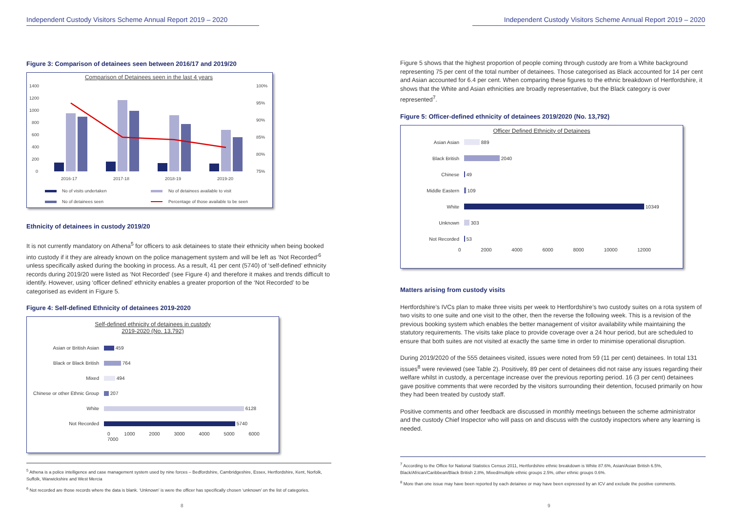Independent Custody Visitors Scheme Annual Report 2019 – 2020
Figure 3: Comparison of detainees seen between 2016/17 and 2019/20
Comparison of Detainees seen in the last 4 years
1400
1200
1000
800
600
400
200
0
100%
95%
90%
85%
80%
75%
2016-17
2017-18
2018-19
2019-20
No of visits undertaken
No of detainees available to visit
No of detainees seen
Percentage of those available to be seen
Ethnicity of detainees in custody 2019/20
It is not currently mandatory on Athena<sup>5</sup> for officers to ask detainees to state their ethnicity when being booked into custody if it they are already known on the police management system and will be left as ‘Not Recorded’<sup>6</sup> unless specifically asked during the booking in process. As a result, 41 per cent (5740) of ‘self-defined’ ethnicity records during 2019/20 were listed as ‘Not Recorded’ (see Figure 4) and therefore it makes and trends difficult to identify. However, using ‘officer defined’ ethnicity enables a greater proportion of the ‘Not Recorded’ to be categorised as evident in Figure 5.
Figure 4: Self-defined Ethnicity of detainees 2019-2020
Self-defined ethnicity of detainees in custody
2019-2020 (No. 13,792)
Asian or British Asian 459
Black or Black British 764
Mixed 494
Chinese or other Ethnic Group 207
White 6128
Not Recorded 5740
0 1000 2000 3000 4000 5000 6000 7000
<sup>5</sup> Athena is a police intelligence and case management system used by nine forces – Bedfordshire, Cambridgeshire, Essex, Hertfordshire, Kent, Norfolk, Suffolk, Warwickshire and West Mercia
<sup>6</sup> Not recorded are those records where the data is blank. ‘Unknown’ is were the officer has specifically chosen ‘unknown’ on the list of categories.
8
Independent Custody Visitors Scheme Annual Report 2019 – 2020
Figure 5 shows that the highest proportion of people coming through custody are from a White background representing 75 per cent of the total number of detainees. Those categorised as Black accounted for 14 per cent and Asian accounted for 6.4 per cent. When comparing these figures to the ethnic breakdown of Hertfordshire, it shows that the White and Asian ethnicities are broadly representative, but the Black category is over represented<sup>7</sup>.
Figure 5: Officer-defined ethnicity of detainees 2019/2020 (No. 13,792)
Officer Defined Ethnicity of Detainees
Asian Asian 889
Black British 2040
Chinese 49
Middle Eastern 109
White 10349
Unknown 303
Not Recorded 53
0 2000 4000 6000 8000 10000 12000
Matters arising from custody visits
Hertfordshire’s IVCs plan to make three visits per week to Hertfordshire’s two custody suites on a rota system of two visits to one suite and one visit to the other, then the reverse the following week. This is a revision of the previous booking system which enables the better management of visitor availability while maintaining the statutory requirements. The visits take place to provide coverage over a 24 hour period, but are scheduled to ensure that both suites are not visited at exactly the same time in order to minimise operational disruption.
During 2019/2020 of the 555 detainees visited, issues were noted from 59 (11 per cent) detainees. In total 131 issues<sup>8</sup> were reviewed (see Table 2). Positively, 89 per cent of detainees did not raise any issues regarding their welfare whilst in custody, a percentage increase over the previous reporting period. 16 (3 per cent) detainees gave positive comments that were recorded by the visitors surrounding their detention, focused primarily on how they had been treated by custody staff.
Positive comments and other feedback are discussed in monthly meetings between the scheme administrator and the custody Chief Inspector who will pass on and discuss with the custody inspectors where any learning is needed.
<sup>7</sup> According to the Office for National Statistics Census 2011, Hertfordshire ethnic breakdown is White 87.6%, Asian/Asian British 6.5%, Black/African/Caribbean/Black British 2.8%, Mixed/multiple ethnic groups 2.5%, other ethnic groups 0.6%.
<sup>8</sup> More than one issue may have been reported by each detainee or may have been expressed by an ICV and exclude the positive comments.
9